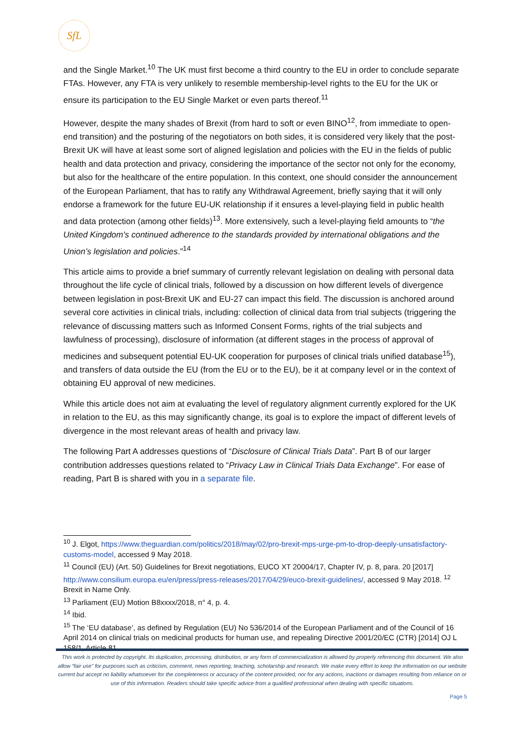SfL
and the Single Market.<sup>10</sup> The UK must first become a third country to the EU in order to conclude separate FTAs. However, any FTA is very unlikely to resemble membership-level rights to the EU for the UK or ensure its participation to the EU Single Market or even parts thereof.<sup>11</sup>
However, despite the many shades of Brexit (from hard to soft or even BINO<sup>12</sup>, from immediate to open- end transition) and the posturing of the negotiators on both sides, it is considered very likely that the post- Brexit UK will have at least some sort of aligned legislation and policies with the EU in the fields of public health and data protection and privacy, considering the importance of the sector not only for the economy, but also for the healthcare of the entire population. In this context, one should consider the announcement of the European Parliament, that has to ratify any Withdrawal Agreement, briefly saying that it will only endorse a framework for the future EU-UK relationship if it ensures a level-playing field in public health and data protection (among other fields)<sup>13</sup>. More extensively, such a level-playing field amounts to “the United Kingdom's continued adherence to the standards provided by international obligations and the Union’s legislation and policies.”<sup>14</sup>
This article aims to provide a brief summary of currently relevant legislation on dealing with personal data throughout the life cycle of clinical trials, followed by a discussion on how different levels of divergence between legislation in post-Brexit UK and EU-27 can impact this field. The discussion is anchored around several core activities in clinical trials, including: collection of clinical data from trial subjects (triggering the relevance of discussing matters such as Informed Consent Forms, rights of the trial subjects and lawfulness of processing), disclosure of information (at different stages in the process of approval of medicines and subsequent potential EU-UK cooperation for purposes of clinical trials unified database<sup>15</sup>), and transfers of data outside the EU (from the EU or to the EU), be it at company level or in the context of obtaining EU approval of new medicines.
While this article does not aim at evaluating the level of regulatory alignment currently explored for the UK in relation to the EU, as this may significantly change, its goal is to explore the impact of different levels of divergence in the most relevant areas of health and privacy law.
The following Part A addresses questions of “Disclosure of Clinical Trials Data”. Part B of our larger contribution addresses questions related to “Privacy Law in Clinical Trials Data Exchange”. For ease of reading, Part B is shared with you in a separate file.
<sup>10</sup> J. Elgot, https://www.theguardian.com/politics/2018/may/02/pro-brexit-mps-urge-pm-to-drop-deeply-unsatisfactory-customs-model, accessed 9 May 2018.
<sup>11</sup> Council (EU) (Art. 50) Guidelines for Brexit negotiations, EUCO XT 20004/17, Chapter IV, p. 8, para. 20 [2017] http://www.consilium.europa.eu/en/press/press-releases/2017/04/29/euco-brexit-guidelines/, accessed 9 May 2018. <sup>12</sup> Brexit in Name Only.
<sup>13</sup> Parliament (EU) Motion B8xxxx/2018, n° 4, p. 4.
<sup>14</sup> Ibid.
<sup>15</sup> The ‘EU database’, as defined by Regulation (EU) No 536/2014 of the European Parliament and of the Council of 16 April 2014 on clinical trials on medicinal products for human use, and repealing Directive 2001/20/EC (CTR) [2014] OJ L 158/1, Article 81.
This work is protected by copyright. Its duplication, processing, distribution, or any form of commercialization is allowed by properly referencing this document. We also allow “fair use” for purposes such as criticism, comment, news reporting, teaching, scholarship and research. We make every effort to keep the information on our website current but accept no liability whatsoever for the completeness or accuracy of the content provided, nor for any actions, inactions or damages resulting from reliance on or use of this information. Readers should take specific advice from a qualified professional when dealing with specific situations.
Page 5